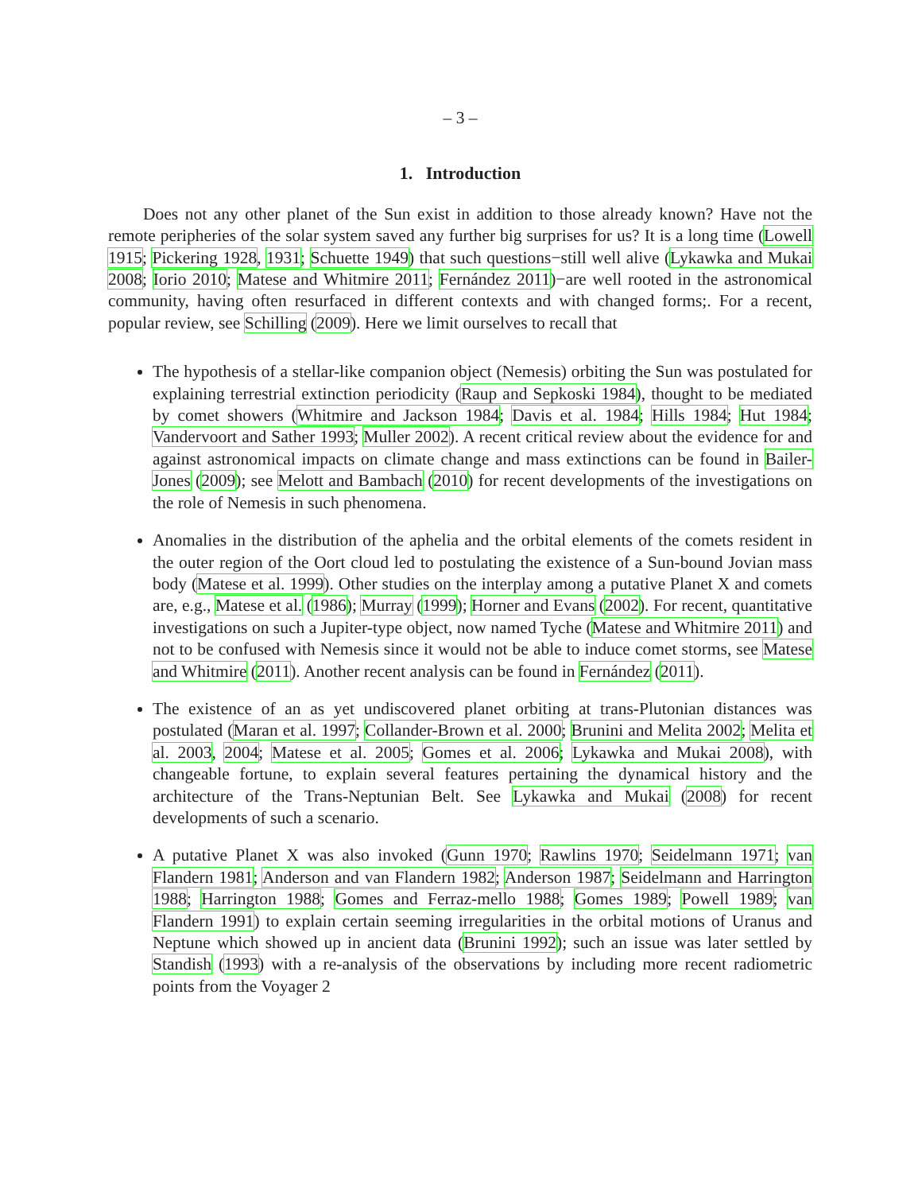– 3 –
1. Introduction
Does not any other planet of the Sun exist in addition to those already known? Have not the remote peripheries of the solar system saved any further big surprises for us? It is a long time (Lowell 1915; Pickering 1928, 1931; Schuette 1949) that such questions−still well alive (Lykawka and Mukai 2008; Iorio 2010; Matese and Whitmire 2011; Fernández 2011)−are well rooted in the astronomical community, having often resurfaced in different contexts and with changed forms;. For a recent, popular review, see Schilling (2009). Here we limit ourselves to recall that
The hypothesis of a stellar-like companion object (Nemesis) orbiting the Sun was postulated for explaining terrestrial extinction periodicity (Raup and Sepkoski 1984), thought to be mediated by comet showers (Whitmire and Jackson 1984; Davis et al. 1984; Hills 1984; Hut 1984; Vandervoort and Sather 1993; Muller 2002). A recent critical review about the evidence for and against astronomical impacts on climate change and mass extinctions can be found in Bailer-Jones (2009); see Melott and Bambach (2010) for recent developments of the investigations on the role of Nemesis in such phenomena.
Anomalies in the distribution of the aphelia and the orbital elements of the comets resident in the outer region of the Oort cloud led to postulating the existence of a Sun-bound Jovian mass body (Matese et al. 1999). Other studies on the interplay among a putative Planet X and comets are, e.g., Matese et al. (1986); Murray (1999); Horner and Evans (2002). For recent, quantitative investigations on such a Jupiter-type object, now named Tyche (Matese and Whitmire 2011) and not to be confused with Nemesis since it would not be able to induce comet storms, see Matese and Whitmire (2011). Another recent analysis can be found in Fernández (2011).
The existence of an as yet undiscovered planet orbiting at trans-Plutonian distances was postulated (Maran et al. 1997; Collander-Brown et al. 2000; Brunini and Melita 2002; Melita et al. 2003, 2004; Matese et al. 2005; Gomes et al. 2006; Lykawka and Mukai 2008), with changeable fortune, to explain several features pertaining the dynamical history and the architecture of the Trans-Neptunian Belt. See Lykawka and Mukai (2008) for recent developments of such a scenario.
A putative Planet X was also invoked (Gunn 1970; Rawlins 1970; Seidelmann 1971; van Flandern 1981; Anderson and van Flandern 1982; Anderson 1987; Seidelmann and Harrington 1988; Harrington 1988; Gomes and Ferraz-mello 1988; Gomes 1989; Powell 1989; van Flandern 1991) to explain certain seeming irregularities in the orbital motions of Uranus and Neptune which showed up in ancient data (Brunini 1992); such an issue was later settled by Standish (1993) with a re-analysis of the observations by including more recent radiometric points from the Voyager 2